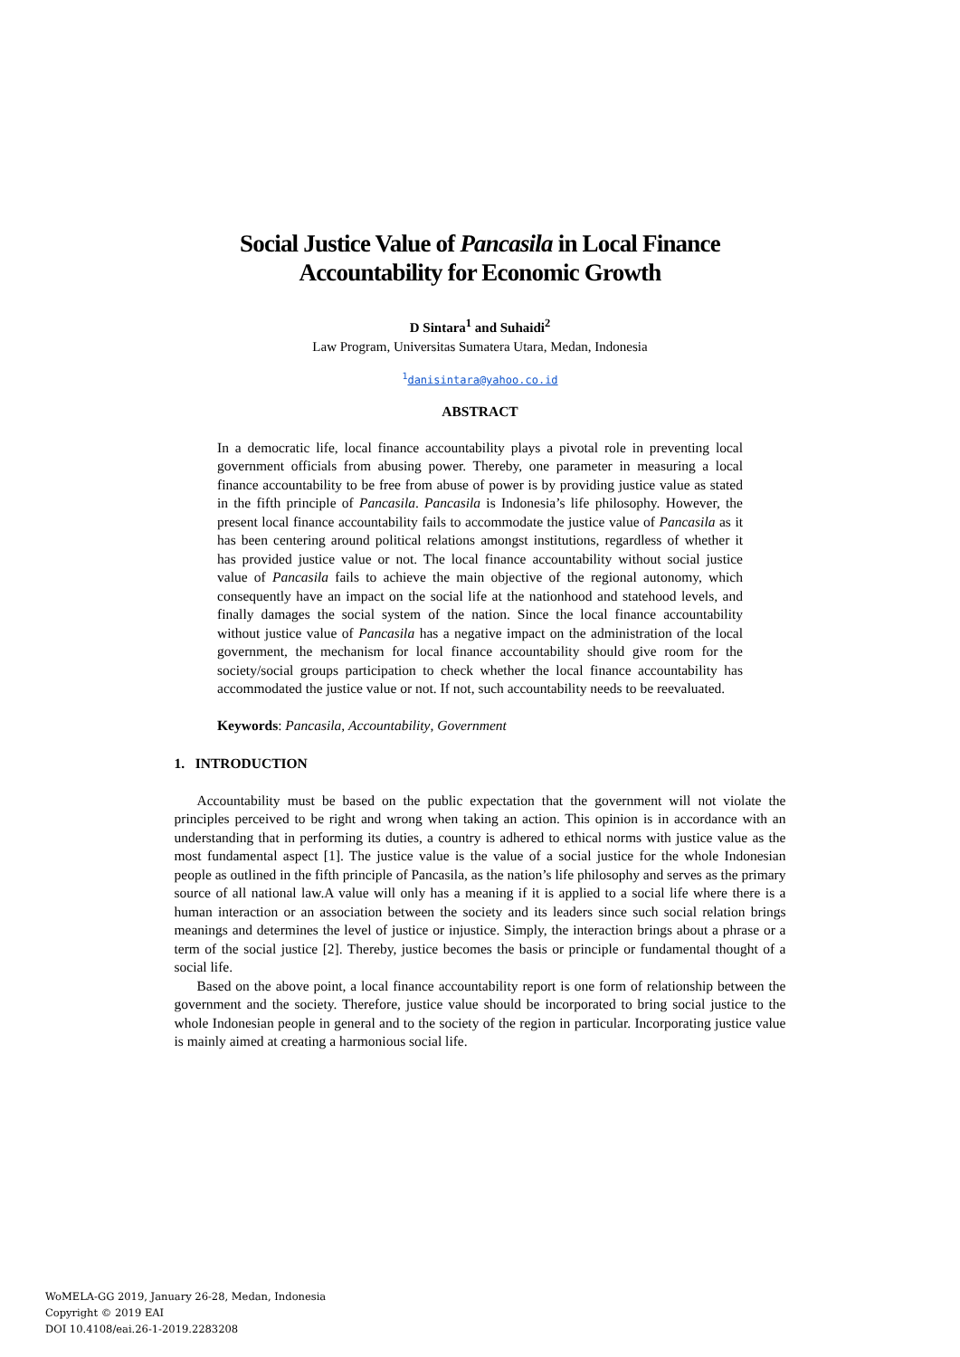Social Justice Value of Pancasila in Local Finance
Accountability for Economic Growth
D Sintara<sup>1</sup> and Suhaidi<sup>2</sup>
Law Program, Universitas Sumatera Utara, Medan, Indonesia
<sup>1</sup> danisintara@yahoo.co.id
ABSTRACT
In a democratic life, local finance accountability plays a pivotal role in preventing local government officials from abusing power. Thereby, one parameter in measuring a local finance accountability to be free from abuse of power is by providing justice value as stated in the fifth principle of Pancasila. Pancasila is Indonesia’s life philosophy. However, the present local finance accountability fails to accommodate the justice value of Pancasila as it has been centering around political relations amongst institutions, regardless of whether it has provided justice value or not. The local finance accountability without social justice value of Pancasila fails to achieve the main objective of the regional autonomy, which consequently have an impact on the social life at the nationhood and statehood levels, and finally damages the social system of the nation. Since the local finance accountability without justice value of Pancasila has a negative impact on the administration of the local government, the mechanism for local finance accountability should give room for the society/social groups participation to check whether the local finance accountability has accommodated the justice value or not. If not, such accountability needs to be reevaluated.
Keywords: Pancasila, Accountability, Government
1. INTRODUCTION
Accountability must be based on the public expectation that the government will not violate the principles perceived to be right and wrong when taking an action. This opinion is in accordance with an understanding that in performing its duties, a country is adhered to ethical norms with justice value as the most fundamental aspect [1]. The justice value is the value of a social justice for the whole Indonesian people as outlined in the fifth principle of Pancasila, as the nation’s life philosophy and serves as the primary source of all national law.A value will only has a meaning if it is applied to a social life where there is a human interaction or an association between the society and its leaders since such social relation brings meanings and determines the level of justice or injustice. Simply, the interaction brings about a phrase or a term of the social justice [2]. Thereby, justice becomes the basis or principle or fundamental thought of a social life.
Based on the above point, a local finance accountability report is one form of relationship between the government and the society. Therefore, justice value should be incorporated to bring social justice to the whole Indonesian people in general and to the society of the region in particular. Incorporating justice value is mainly aimed at creating a harmonious social life.
WoMELA-GG 2019, January 26-28, Medan, Indonesia
Copyright © 2019 EAI
DOI 10.4108/eai.26-1-2019.2283208